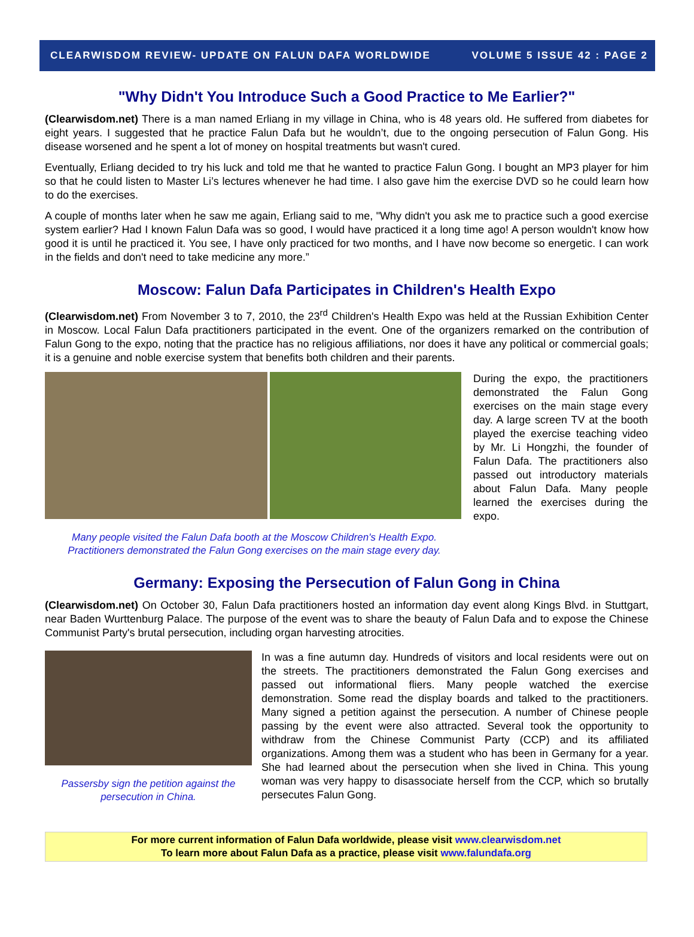CLEARWISDOM REVIEW- UPDATE ON FALUN DAFA WORLDWIDE VOLUME 5 ISSUE 42 : PAGE 2
"Why Didn't You Introduce Such a Good Practice to Me Earlier?"
(Clearwisdom.net) There is a man named Erliang in my village in China, who is 48 years old. He suffered from diabetes for eight years. I suggested that he practice Falun Dafa but he wouldn’t, due to the ongoing persecution of Falun Gong. His disease worsened and he spent a lot of money on hospital treatments but wasn't cured.
Eventually, Erliang decided to try his luck and told me that he wanted to practice Falun Gong. I bought an MP3 player for him so that he could listen to Master Li’s lectures whenever he had time. I also gave him the exercise DVD so he could learn how to do the exercises.
A couple of months later when he saw me again, Erliang said to me, "Why didn't you ask me to practice such a good exercise system earlier? Had I known Falun Dafa was so good, I would have practiced it a long time ago! A person wouldn't know how good it is until he practiced it. You see, I have only practiced for two months, and I have now become so energetic. I can work in the fields and don't need to take medicine any more.”
Moscow: Falun Dafa Participates in Children's Health Expo
(Clearwisdom.net) From November 3 to 7, 2010, the 23<sup>rd</sup> Children's Health Expo was held at the Russian Exhibition Center in Moscow. Local Falun Dafa practitioners participated in the event. One of the organizers remarked on the contribution of Falun Gong to the expo, noting that the practice has no religious affiliations, nor does it have any political or commercial goals; it is a genuine and noble exercise system that benefits both children and their parents.
Many people visited the Falun Dafa booth at the Moscow Children's Health Expo. Practitioners demonstrated the Falun Gong exercises on the main stage every day.
During the expo, the practitioners demonstrated the Falun Gong exercises on the main stage every day. A large screen TV at the booth played the exercise teaching video by Mr. Li Hongzhi, the founder of Falun Dafa. The practitioners also passed out introductory materials about Falun Dafa. Many people learned the exercises during the expo.
Germany: Exposing the Persecution of Falun Gong in China
(Clearwisdom.net) On October 30, Falun Dafa practitioners hosted an information day event along Kings Blvd. in Stuttgart, near Baden Wurttenburg Palace. The purpose of the event was to share the beauty of Falun Dafa and to expose the Chinese Communist Party's brutal persecution, including organ harvesting atrocities.
Passersby sign the petition against the persecution in China.
In was a fine autumn day. Hundreds of visitors and local residents were out on the streets. The practitioners demonstrated the Falun Gong exercises and passed out informational fliers. Many people watched the exercise demonstration. Some read the display boards and talked to the practitioners. Many signed a petition against the persecution. A number of Chinese people passing by the event were also attracted. Several took the opportunity to withdraw from the Chinese Communist Party (CCP) and its affiliated organizations. Among them was a student who has been in Germany for a year. She had learned about the persecution when she lived in China. This young woman was very happy to disassociate herself from the CCP, which so brutally persecutes Falun Gong.
For more current information of Falun Dafa worldwide, please visit www.clearwisdom.net
To learn more about Falun Dafa as a practice, please visit www.falundafa.org